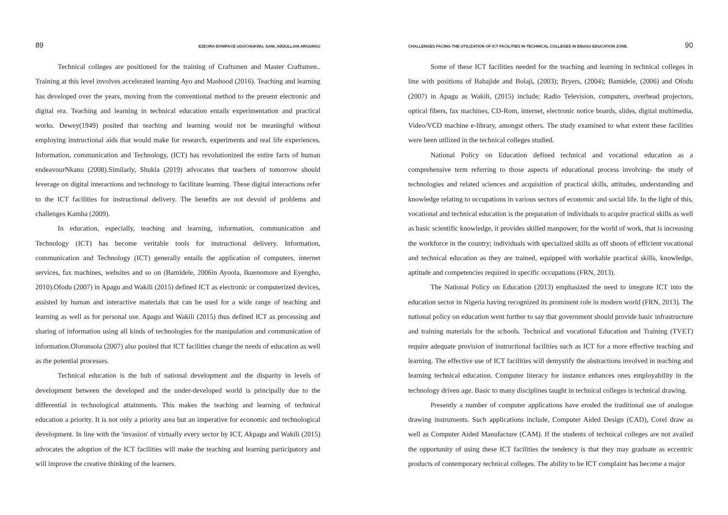89 EZEORA BONIFACE UGOCHUKWU, SANI, ABDULLAHI ARGUNGU
Technical colleges are positioned for the training of Craftsmen and Master Craftsmen.. Training at this level involves accelerated learning Ayo and Mashood (2016). Teaching and learning has developed over the years, moving from the conventional method to the present electronic and digital era. Teaching and learning in technical education entails experimentation and practical works. Dewey(1949) posited that teaching and learning would not be meaningful without employing instructional aids that would make for research, experiments and real life experiences. Information, communication and Technology, (ICT) has revolutionized the entire facts of human endeavourNkanu (2008).Similarly, Shukla (2019) advocates that teachers of tomorrow should leverage on digital interactions and technology to facilitate learning. These digital interactions refer to the ICT facilities for instructional delivery. The benefits are not devoid of problems and challenges Kamba (2009).
In education, especially, teaching and learning, information, communication and Technology (ICT) has become veritable tools for instructional delivery. Information, communication and Technology (ICT) generally entails the application of computers, internet services, fax machines, websites and so on (Bamidele, 2006in Ayoola, Ikuenomore and Eyengho, 2010).Ofodu (2007) in Apagu and Wakili (2015) defined ICT as electronic or computerized devices, assisted by human and interactive materials that can be used for a wide range of teaching and learning as well as for personal use. Apagu and Wakili (2015) thus defined ICT as processing and sharing of information using all kinds of technologies for the manipulation and communication of information.Olorunsola (2007) also posited that ICT facilities change the needs of education as well as the potential processes.
Technical education is the hub of national development and the disparity in levels of development between the developed and the under-developed world is principally due to the differential in technological attainments. This makes the teaching and learning of technical education a priority. It is not only a priority area but an imperative for economic and technological development. In line with the 'invasion' of virtually every sector by ICT, Akpagu and Wakili (2015) advocates the adoption of the ICT facilities will make the teaching and learning participatory and will improve the creative thinking of the learners.
CHALLENGES FACING THE UTILIZATION OF ICT FACILITIES IN TECHNICAL COLLEGES IN ENUGU EDUCATION ZONE. 90
Some of these ICT facilities needed for the teaching and learning in technical colleges in line with positions of Babajide and Bolaji, (2003); Bryers, (2004); Bamidele, (2006) and Ofodu (2007) in Apagu as Wakili, (2015) include; Radio Television, computers, overhead projectors, optical fibers, fax machines, CD-Rom, internet, electronic notice boards, slides, digital multimedia, Video/VCD machine e-library, amongst others. The study examined to what extent these facilities were been utilized in the technical colleges studied.
National Policy on Education defined technical and vocational education as a comprehensive term referring to those aspects of educational process involving- the study of technologies and related sciences and acquisition of practical skills, attitudes, understanding and knowledge relating to occupations in various sectors of economic and social life. In the light of this, vocational and technical education is the preparation of individuals to acquire practical skills as well as basic scientific knowledge, it provides skilled manpower, for the world of work, that is increasing the workforce in the country; individuals with specialized skills as off shoots of efficient vocational and technical education as they are trained, equipped with workable practical skills, knowledge, aptitude and competencies required in specific occupations (FRN, 2013).
The National Policy on Education (2013) emphasized the need to integrate ICT into the education sector in Nigeria having recognized its prominent role in modern world (FRN, 2013). The national policy on education went further to say that government should provide basic infrastructure and training materials for the schools. Technical and vocational Education and Training (TVET) require adequate provision of instructional facilities such as ICT for a more effective teaching and learning. The effective use of ICT facilities will demystify the abstractions involved in teaching and learning technical education. Computer literacy for instance enhances ones employability in the technology driven age. Basic to many disciplines taught in technical colleges is technical drawing.
Presently a number of computer applications have eroded the traditional use of analogue drawing instruments. Such applications include, Computer Aided Design (CAD), Corel draw as well as Computer Aided Manufacture (CAM). If the students of technical colleges are not availed the opportunity of using these ICT facilities the tendency is that they may graduate as eccentric products of contemporary technical colleges. The ability to be ICT complaint has become a major